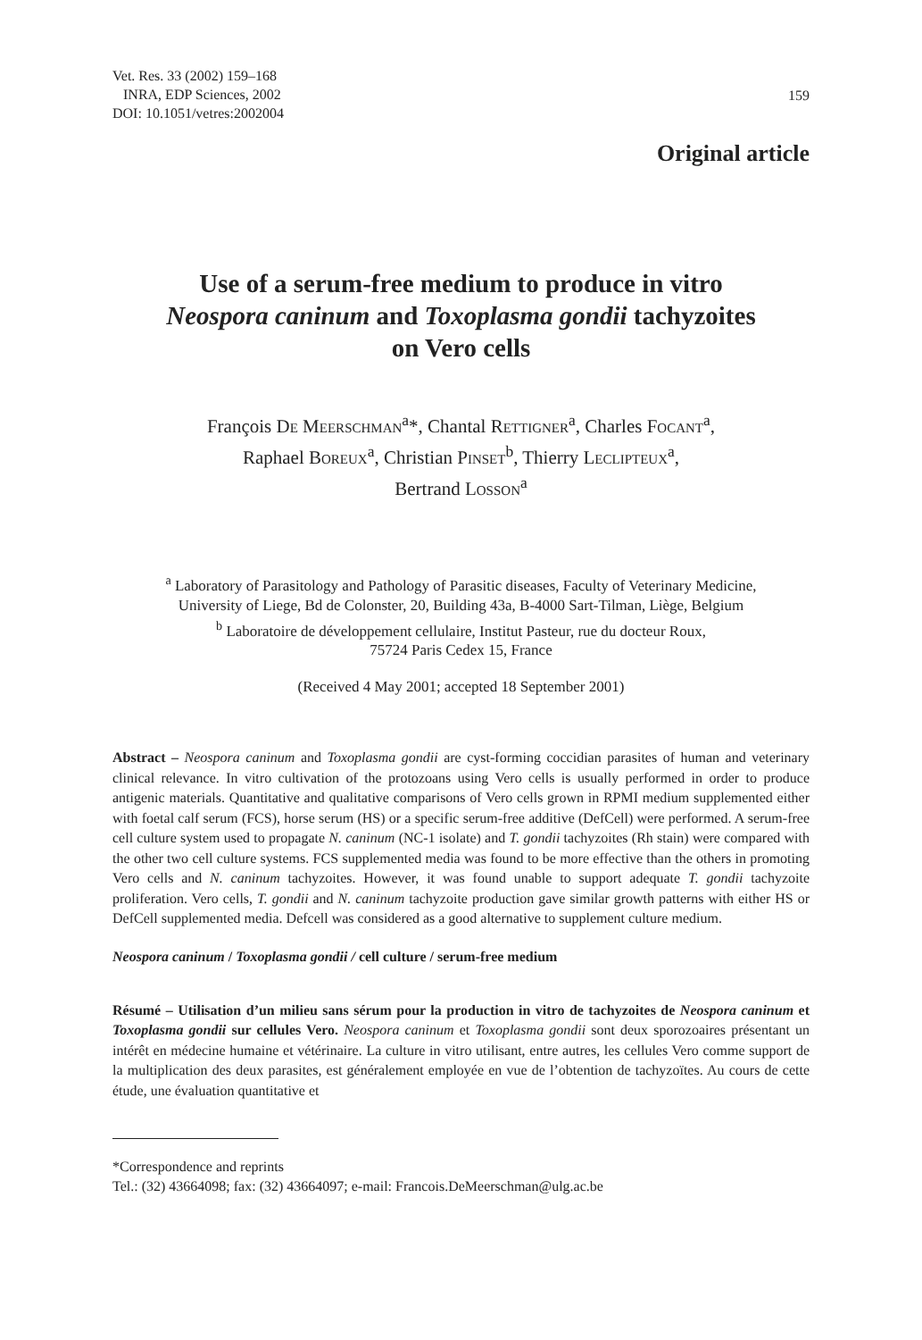Vet. Res. 33 (2002) 159–168
INRA, EDP Sciences, 2002
DOI: 10.1051/vetres:2002004
159
Original article
Use of a serum-free medium to produce in vitro
Neospora caninum and Toxoplasma gondii tachyzoites
on Vero cells
François DE MEERSCHMAN<sup>a</sup>*, Chantal RETTIGNER<sup>a</sup>, Charles FOCANT<sup>a</sup>,
Raphael BOREUX<sup>a</sup>, Christian PINSET<sup>b</sup>, Thierry LECLIPTEUX<sup>a</sup>,
Bertrand LOSSON<sup>a</sup>
<sup>a</sup> Laboratory of Parasitology and Pathology of Parasitic diseases, Faculty of Veterinary Medicine,
University of Liege, Bd de Colonster, 20, Building 43a, B-4000 Sart-Tilman, Liège, Belgium
<sup>b</sup> Laboratoire de développement cellulaire, Institut Pasteur, rue du docteur Roux,
75724 Paris Cedex 15, France
(Received 4 May 2001; accepted 18 September 2001)
Abstract – Neospora caninum and Toxoplasma gondii are cyst-forming coccidian parasites of human and veterinary clinical relevance. In vitro cultivation of the protozoans using Vero cells is usually performed in order to produce antigenic materials. Quantitative and qualitative comparisons of Vero cells grown in RPMI medium supplemented either with foetal calf serum (FCS), horse serum (HS) or a specific serum-free additive (DefCell) were performed. A serum-free cell culture system used to propagate N. caninum (NC-1 isolate) and T. gondii tachyzoites (Rh stain) were compared with the other two cell culture systems. FCS supplemented media was found to be more effective than the others in promoting Vero cells and N. caninum tachyzoites. However, it was found unable to support adequate T. gondii tachyzoite proliferation. Vero cells, T. gondii and N. caninum tachyzoite production gave similar growth patterns with either HS or DefCell supplemented media. Defcell was considered as a good alternative to supplement culture medium.
Neospora caninum / Toxoplasma gondii / cell culture / serum-free medium
Résumé – Utilisation d’un milieu sans sérum pour la production in vitro de tachyzoites de Neospora caninum et Toxoplasma gondii sur cellules Vero. Neospora caninum et Toxoplasma gondii sont deux sporozoaires présentant un intérêt en médecine humaine et vétérinaire. La culture in vitro utilisant, entre autres, les cellules Vero comme support de la multiplication des deux parasites, est généralement employée en vue de l’obtention de tachyzoïtes. Au cours de cette étude, une évaluation quantitative et
*Correspondence and reprints
Tel.: (32) 43664098; fax: (32) 43664097; e-mail: Francois.DeMeerschman@ulg.ac.be